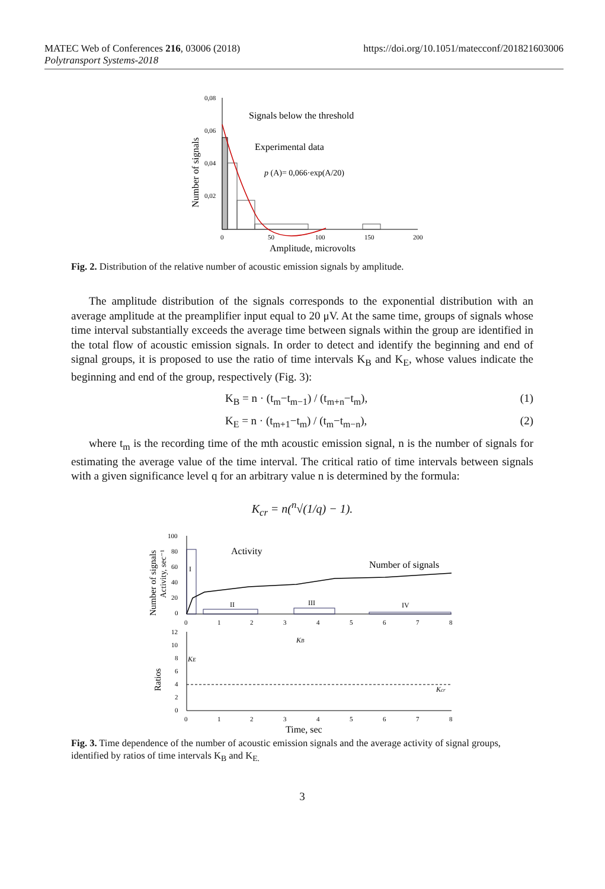https://doi.org/10.1051/matecconf/201821603006 MATEC Web of Conferences 216, 03006 (2018)
Polytransport Systems-2018
0,08
0,06
0,04
0,02
0
50
100
150
200
Signals below the threshold
Experimental data
p (A)= 0,066·exp(A/20)
Amplitude, microvolts
Number of signals
Fig. 2. Distribution of the relative number of acoustic emission signals by amplitude.
The amplitude distribution of the signals corresponds to the exponential distribution with an average amplitude at the preamplifier input equal to 20 μV. At the same time, groups of signals whose time interval substantially exceeds the average time between signals within the group are identified in the total flow of acoustic emission signals. In order to detect and identify the beginning and end of signal groups, it is proposed to use the ratio of time intervals K<sub>B</sub> and K<sub>E</sub>, whose values indicate the beginning and end of the group, respectively (Fig. 3):
K<sub>B</sub> = n · (t<sub>m</sub>−t<sub>m−1</sub>) / (t<sub>m+n</sub>−t<sub>m</sub>), (1)
K<sub>E</sub> = n · (t<sub>m+1</sub>−t<sub>m</sub>) / (t<sub>m</sub>−t<sub>m−n</sub>), (2)
where t<sub>m</sub> is the recording time of the mth acoustic emission signal, n is the number of signals for estimating the average value of the time interval. The critical ratio of time intervals between signals with a given significance level q for an arbitrary value n is determined by the formula:
K<sub>cr</sub> = n(<sup>n</sup>√(1/q) − 1).
Activity
Number of signals
I
II
III
IV
KB
KE
Kcr
100
80
60
40
20
0
0
1
2
3
4
5
6
7
8
12
10
8
6
4
2
0
0
1
2
3
4
5
6
7
8
Time, sec
Number of signals
Activity, sec⁻¹
Ratios
Fig. 3. Time dependence of the number of acoustic emission signals and the average activity of signal groups, identified by ratios of time intervals K<sub>B</sub> and K<sub>E.</sub>
3